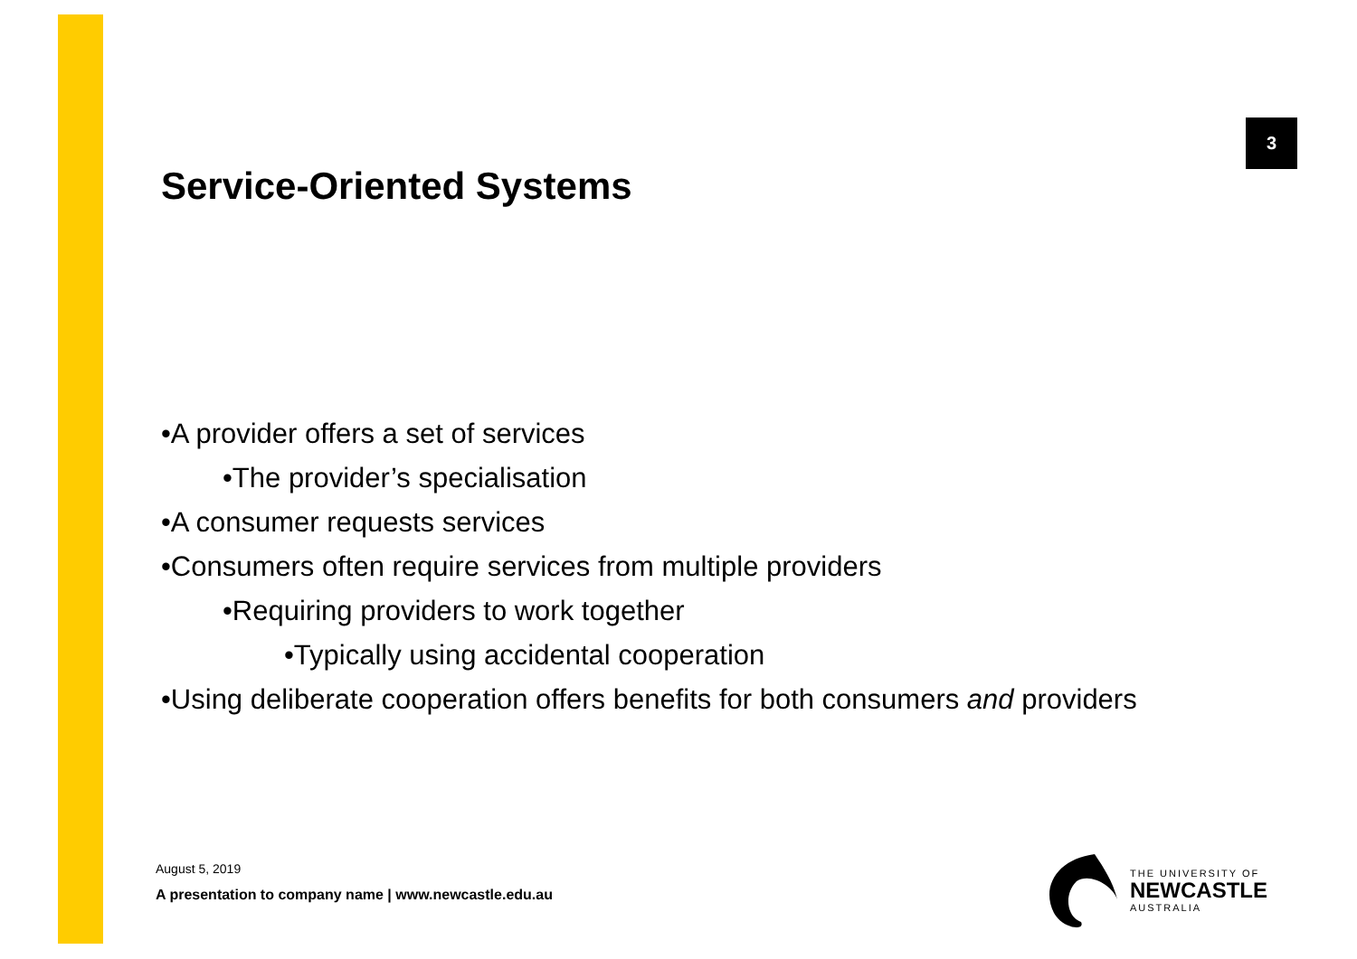3
Service-Oriented Systems
•A provider offers a set of services
•The provider’s specialisation
•A consumer requests services
•Consumers often require services from multiple providers
•Requiring providers to work together
•Typically using accidental cooperation
•Using deliberate cooperation offers benefits for both consumers and providers
August 5, 2019
A presentation to company name | www.newcastle.edu.au
THE UNIVERSITY OF
NEWCASTLE
AUSTRALIA